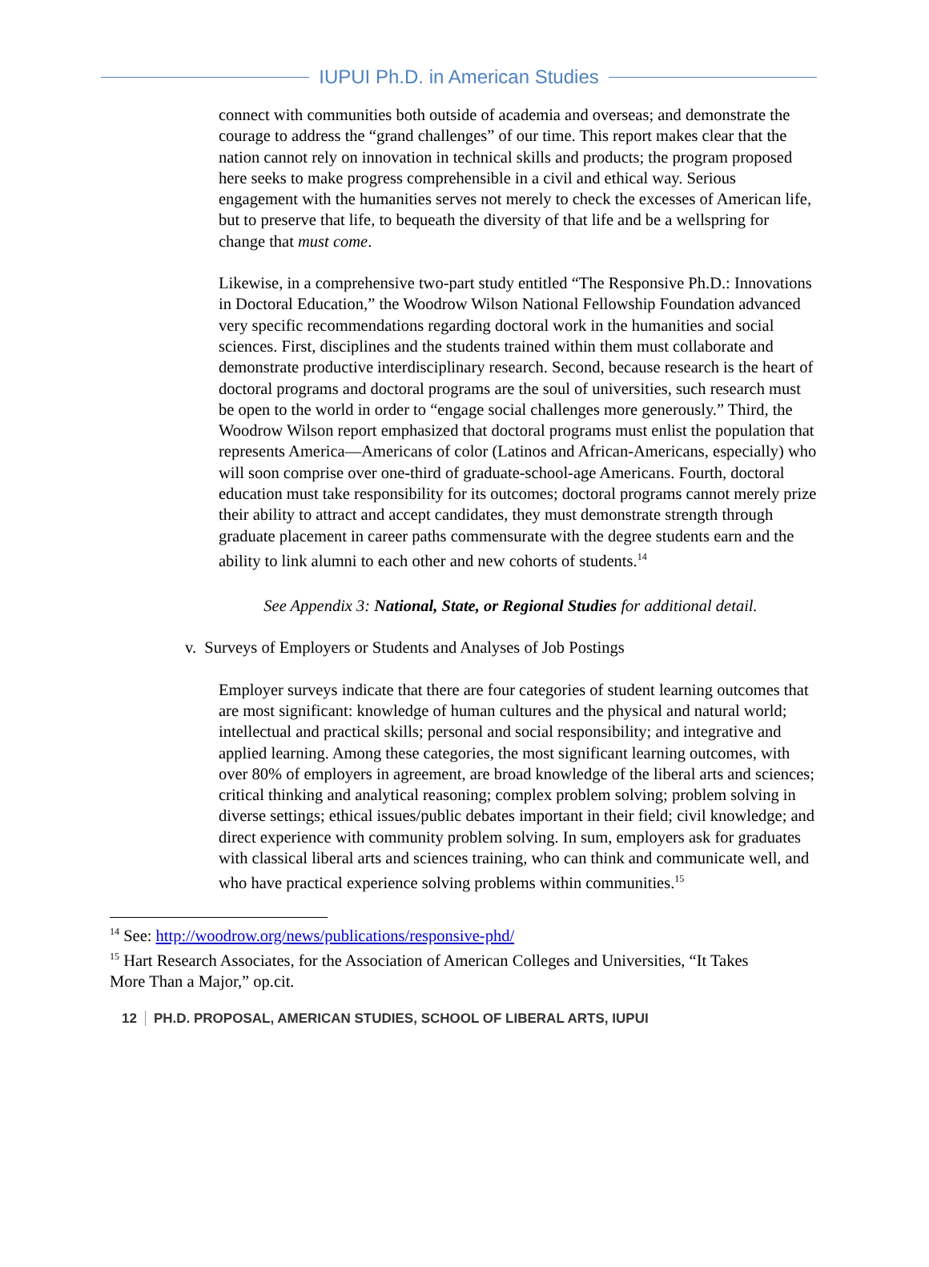IUPUI Ph.D. in American Studies
connect with communities both outside of academia and overseas; and demonstrate the courage to address the “grand challenges” of our time. This report makes clear that the nation cannot rely on innovation in technical skills and products; the program proposed here seeks to make progress comprehensible in a civil and ethical way. Serious engagement with the humanities serves not merely to check the excesses of American life, but to preserve that life, to bequeath the diversity of that life and be a wellspring for change that must come.
Likewise, in a comprehensive two-part study entitled “The Responsive Ph.D.: Innovations in Doctoral Education,” the Woodrow Wilson National Fellowship Foundation advanced very specific recommendations regarding doctoral work in the humanities and social sciences. First, disciplines and the students trained within them must collaborate and demonstrate productive interdisciplinary research. Second, because research is the heart of doctoral programs and doctoral programs are the soul of universities, such research must be open to the world in order to “engage social challenges more generously.” Third, the Woodrow Wilson report emphasized that doctoral programs must enlist the population that represents America—Americans of color (Latinos and African-Americans, especially) who will soon comprise over one-third of graduate-school-age Americans. Fourth, doctoral education must take responsibility for its outcomes; doctoral programs cannot merely prize their ability to attract and accept candidates, they must demonstrate strength through graduate placement in career paths commensurate with the degree students earn and the ability to link alumni to each other and new cohorts of students.<sup>14</sup>
See Appendix 3: National, State, or Regional Studies for additional detail.
v. Surveys of Employers or Students and Analyses of Job Postings
Employer surveys indicate that there are four categories of student learning outcomes that are most significant: knowledge of human cultures and the physical and natural world; intellectual and practical skills; personal and social responsibility; and integrative and applied learning. Among these categories, the most significant learning outcomes, with over 80% of employers in agreement, are broad knowledge of the liberal arts and sciences; critical thinking and analytical reasoning; complex problem solving; problem solving in diverse settings; ethical issues/public debates important in their field; civil knowledge; and direct experience with community problem solving. In sum, employers ask for graduates with classical liberal arts and sciences training, who can think and communicate well, and who have practical experience solving problems within communities.<sup>15</sup>
<sup>14</sup> See: http://woodrow.org/news/publications/responsive-phd/
<sup>15</sup> Hart Research Associates, for the Association of American Colleges and Universities, “It Takes More Than a Major,” op.cit.
12 PH.D. PROPOSAL, AMERICAN STUDIES, SCHOOL OF LIBERAL ARTS, IUPUI